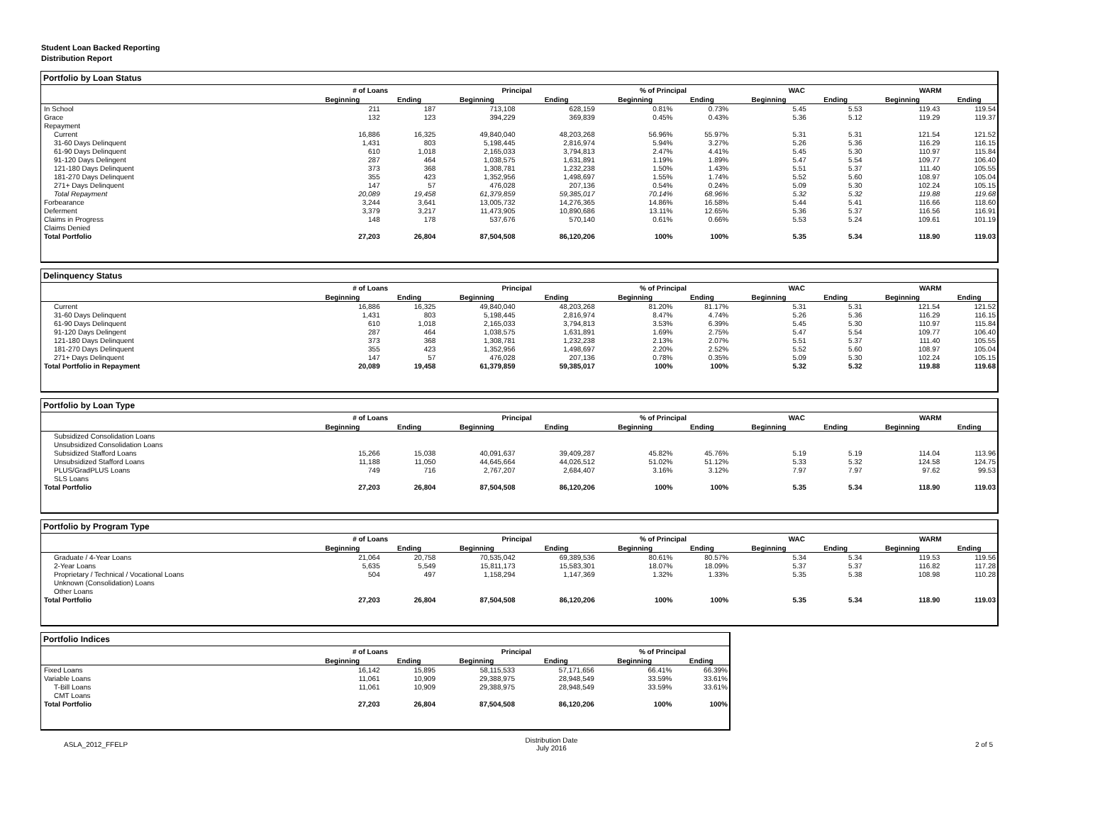Student Loan Backed Reporting
Distribution Report
Portfolio by Loan Status
| | # of Loans | | Principal | | % of Principal | | WAC | | WARM | |
| --- | --- | --- | --- | --- | --- | --- | --- | --- | --- | --- |
| | Beginning | Ending | Beginning | Ending | Beginning | Ending | Beginning | Ending | Beginning | Ending |
| In School | 211 | 187 | 713,108 | 628,159 | 0.81% | 0.73% | 5.45 | 5.53 | 119.43 | 119.54 |
| Grace | 132 | 123 | 394,229 | 369,839 | 0.45% | 0.43% | 5.36 | 5.12 | 119.29 | 119.37 |
| Repayment | | | | | | | | | | |
| Current | 16,886 | 16,325 | 49,840,040 | 48,203,268 | 56.96% | 55.97% | 5.31 | 5.31 | 121.54 | 121.52 |
| 31-60 Days Delinquent | 1,431 | 803 | 5,198,445 | 2,816,974 | 5.94% | 3.27% | 5.26 | 5.36 | 116.29 | 116.15 |
| 61-90 Days Delinquent | 610 | 1,018 | 2,165,033 | 3,794,813 | 2.47% | 4.41% | 5.45 | 5.30 | 110.97 | 115.84 |
| 91-120 Days Delingent | 287 | 464 | 1,038,575 | 1,631,891 | 1.19% | 1.89% | 5.47 | 5.54 | 109.77 | 106.40 |
| 121-180 Days Delinquent | 373 | 368 | 1,308,781 | 1,232,238 | 1.50% | 1.43% | 5.51 | 5.37 | 111.40 | 105.55 |
| 181-270 Days Delinquent | 355 | 423 | 1,352,956 | 1,498,697 | 1.55% | 1.74% | 5.52 | 5.60 | 108.97 | 105.04 |
| 271+ Days Delinquent | 147 | 57 | 476,028 | 207,136 | 0.54% | 0.24% | 5.09 | 5.30 | 102.24 | 105.15 |
| Total Repayment | 20,089 | 19,458 | 61,379,859 | 59,385,017 | 70.14% | 68.96% | 5.32 | 5.32 | 119.88 | 119.68 |
| Forbearance | 3,244 | 3,641 | 13,005,732 | 14,276,365 | 14.86% | 16.58% | 5.44 | 5.41 | 116.66 | 118.60 |
| Deferment | 3,379 | 3,217 | 11,473,905 | 10,890,686 | 13.11% | 12.65% | 5.36 | 5.37 | 116.56 | 116.91 |
| Claims in Progress | 148 | 178 | 537,676 | 570,140 | 0.61% | 0.66% | 5.53 | 5.24 | 109.61 | 101.19 |
| Claims Denied | | | | | | | | | | |
| Total Portfolio | 27,203 | 26,804 | 87,504,508 | 86,120,206 | 100% | 100% | 5.35 | 5.34 | 118.90 | 119.03 |
Delinquency Status
| | # of Loans | | Principal | | % of Principal | | WAC | | WARM | |
| --- | --- | --- | --- | --- | --- | --- | --- | --- | --- | --- |
| | Beginning | Ending | Beginning | Ending | Beginning | Ending | Beginning | Ending | Beginning | Ending |
| Current | 16,886 | 16,325 | 49,840,040 | 48,203,268 | 81.20% | 81.17% | 5.31 | 5.31 | 121.54 | 121.52 |
| 31-60 Days Delinquent | 1,431 | 803 | 5,198,445 | 2,816,974 | 8.47% | 4.74% | 5.26 | 5.36 | 116.29 | 116.15 |
| 61-90 Days Delinquent | 610 | 1,018 | 2,165,033 | 3,794,813 | 3.53% | 6.39% | 5.45 | 5.30 | 110.97 | 115.84 |
| 91-120 Days Delingent | 287 | 464 | 1,038,575 | 1,631,891 | 1.69% | 2.75% | 5.47 | 5.54 | 109.77 | 106.40 |
| 121-180 Days Delinquent | 373 | 368 | 1,308,781 | 1,232,238 | 2.13% | 2.07% | 5.51 | 5.37 | 111.40 | 105.55 |
| 181-270 Days Delinquent | 355 | 423 | 1,352,956 | 1,498,697 | 2.20% | 2.52% | 5.52 | 5.60 | 108.97 | 105.04 |
| 271+ Days Delinquent | 147 | 57 | 476,028 | 207,136 | 0.78% | 0.35% | 5.09 | 5.30 | 102.24 | 105.15 |
| Total Portfolio in Repayment | 20,089 | 19,458 | 61,379,859 | 59,385,017 | 100% | 100% | 5.32 | 5.32 | 119.88 | 119.68 |
Portfolio by Loan Type
| | # of Loans | | Principal | | % of Principal | | WAC | | WARM | |
| --- | --- | --- | --- | --- | --- | --- | --- | --- | --- | --- |
| | Beginning | Ending | Beginning | Ending | Beginning | Ending | Beginning | Ending | Beginning | Ending |
| Subsidized Consolidation Loans | | | | | | | | | | |
| Unsubsidized Consolidation Loans | | | | | | | | | | |
| Subsidized Stafford Loans | 15,266 | 15,038 | 40,091,637 | 39,409,287 | 45.82% | 45.76% | 5.19 | 5.19 | 114.04 | 113.96 |
| Unsubsidized Stafford Loans | 11,188 | 11,050 | 44,645,664 | 44,026,512 | 51.02% | 51.12% | 5.33 | 5.32 | 124.58 | 124.75 |
| PLUS/GradPLUS Loans | 749 | 716 | 2,767,207 | 2,684,407 | 3.16% | 3.12% | 7.97 | 7.97 | 97.62 | 99.53 |
| SLS Loans | | | | | | | | | | |
| Total Portfolio | 27,203 | 26,804 | 87,504,508 | 86,120,206 | 100% | 100% | 5.35 | 5.34 | 118.90 | 119.03 |
Portfolio by Program Type
| | # of Loans | | Principal | | % of Principal | | WAC | | WARM | |
| --- | --- | --- | --- | --- | --- | --- | --- | --- | --- | --- |
| | Beginning | Ending | Beginning | Ending | Beginning | Ending | Beginning | Ending | Beginning | Ending |
| Graduate / 4-Year Loans | 21,064 | 20,758 | 70,535,042 | 69,389,536 | 80.61% | 80.57% | 5.34 | 5.34 | 119.53 | 119.56 |
| 2-Year Loans | 5,635 | 5,549 | 15,811,173 | 15,583,301 | 18.07% | 18.09% | 5.37 | 5.37 | 116.82 | 117.28 |
| Proprietary / Technical / Vocational Loans | 504 | 497 | 1,158,294 | 1,147,369 | 1.32% | 1.33% | 5.35 | 5.38 | 108.98 | 110.28 |
| Unknown (Consolidation) Loans | | | | | | | | | | |
| Other Loans | | | | | | | | | | |
| Total Portfolio | 27,203 | 26,804 | 87,504,508 | 86,120,206 | 100% | 100% | 5.35 | 5.34 | 118.90 | 119.03 |
Portfolio Indices
| | # of Loans | | Principal | | % of Principal | |
| --- | --- | --- | --- | --- | --- | --- |
| | Beginning | Ending | Beginning | Ending | Beginning | Ending |
| Fixed Loans | 16,142 | 15,895 | 58,115,533 | 57,171,656 | 66.41% | 66.39% |
| Variable Loans | 11,061 | 10,909 | 29,388,975 | 28,948,549 | 33.59% | 33.61% |
| T-Bill Loans | 11,061 | 10,909 | 29,388,975 | 28,948,549 | 33.59% | 33.61% |
| CMT Loans | | | | | | |
| Total Portfolio | 27,203 | 26,804 | 87,504,508 | 86,120,206 | 100% | 100% |
ASLA_2012_FFELP Distribution Date
July 2016 2 of 5